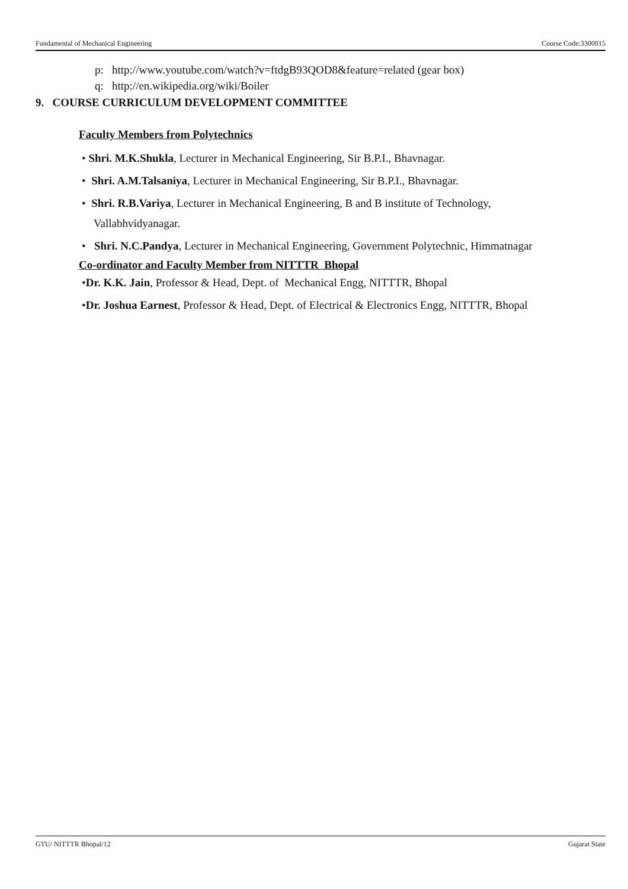Fundamental of Mechanical Engineering Course Code:3300015
p: http://www.youtube.com/watch?v=ftdgB93QOD8&feature=related (gear box)
q: http://en.wikipedia.org/wiki/Boiler
9. COURSE CURRICULUM DEVELOPMENT COMMITTEE
Faculty Members from Polytechnics
• Shri. M.K.Shukla, Lecturer in Mechanical Engineering, Sir B.P.I., Bhavnagar.
• Shri. A.M.Talsaniya, Lecturer in Mechanical Engineering, Sir B.P.I., Bhavnagar.
• Shri. R.B.Variya, Lecturer in Mechanical Engineering, B and B institute of Technology,
Vallabhvidyanagar.
• Shri. N.C.Pandya, Lecturer in Mechanical Engineering, Government Polytechnic, Himmatnagar
Co-ordinator and Faculty Member from NITTTR Bhopal
•Dr. K.K. Jain, Professor & Head, Dept. of Mechanical Engg, NITTTR, Bhopal
•Dr. Joshua Earnest, Professor & Head, Dept. of Electrical & Electronics Engg, NITTTR, Bhopal
GTU/ NITTTR Bhopal/12 Gujarat State